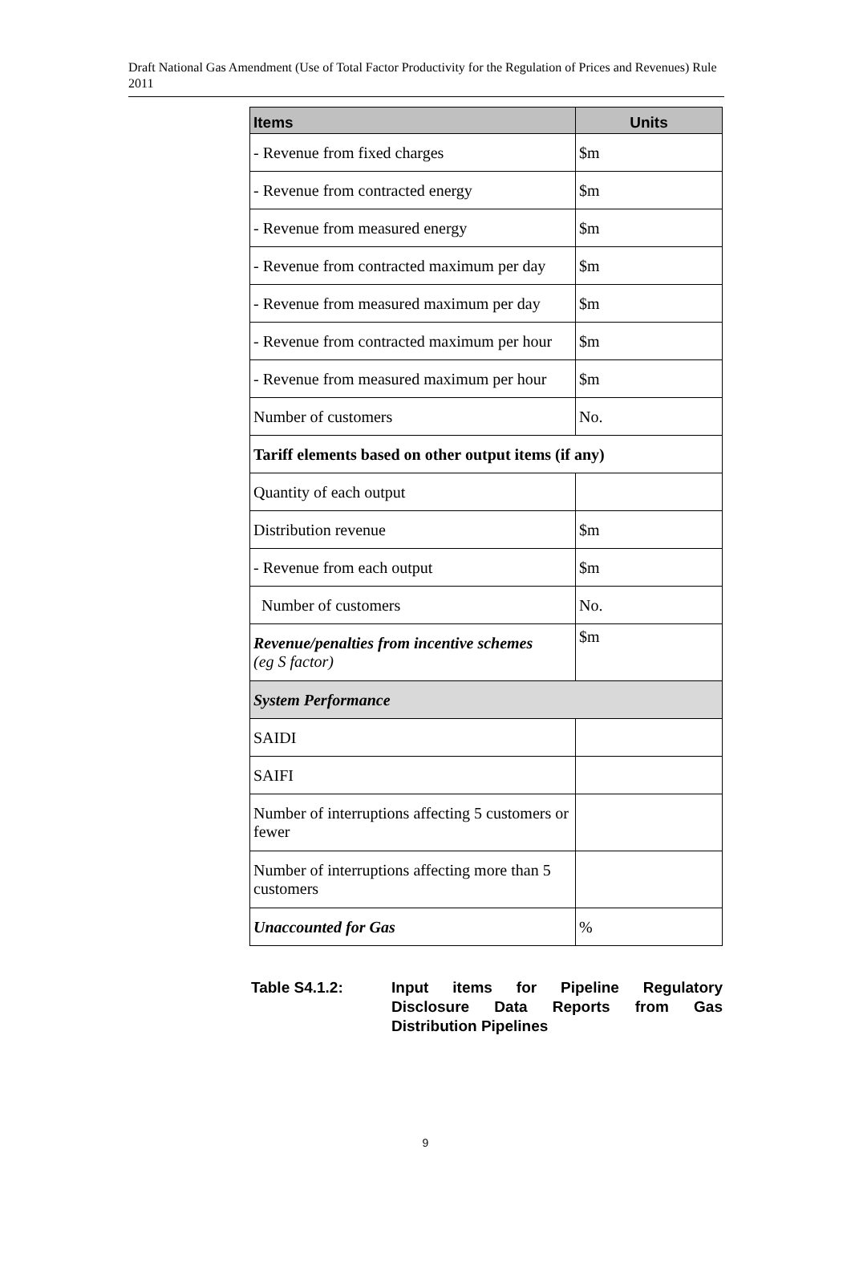Draft National Gas Amendment (Use of Total Factor Productivity for the Regulation of Prices and Revenues) Rule 2011
| Items | Units |
| --- | --- |
| - Revenue from fixed charges | $m |
| - Revenue from contracted energy | $m |
| - Revenue from measured energy | $m |
| - Revenue from contracted maximum per day | $m |
| - Revenue from measured maximum per day | $m |
| - Revenue from contracted maximum per hour | $m |
| - Revenue from measured maximum per hour | $m |
| Number of customers | No. |
| Tariff elements based on other output items (if any) | |
| Quantity of each output | |
| Distribution revenue | $m |
| - Revenue from each output | $m |
| Number of customers | No. |
| Revenue/penalties from incentive schemes (eg S factor) | $m |
| System Performance | |
| SAIDI | |
| SAIFI | |
| Number of interruptions affecting 5 customers or fewer | |
| Number of interruptions affecting more than 5 customers | |
| Unaccounted for Gas | % |
Table S4.1.2: Input items for Pipeline Regulatory Disclosure Data Reports from Gas Distribution Pipelines
9